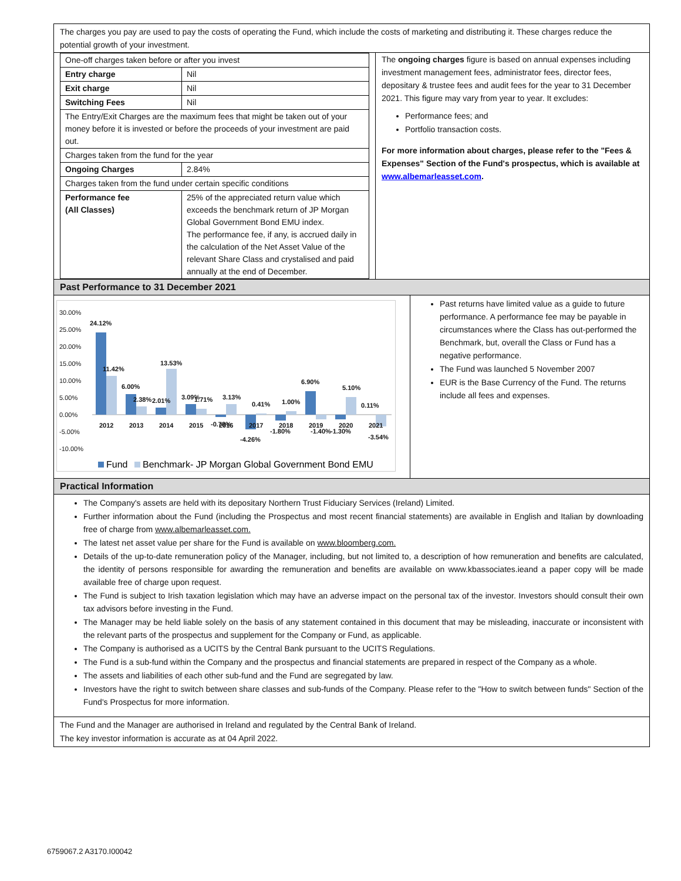The charges you pay are used to pay the costs of operating the Fund, which include the costs of marketing and distributing it. These charges reduce the potential growth of your investment.
| One-off charges taken before or after you invest | |
| Entry charge | Nil |
| Exit charge | Nil |
| Switching Fees | Nil |
| The Entry/Exit Charges are the maximum fees that might be taken out of your money before it is invested or before the proceeds of your investment are paid out. | |
| Charges taken from the fund for the year | |
| Ongoing Charges | 2.84% |
| Charges taken from the fund under certain specific conditions | |
| Performance fee (All Classes) | 25% of the appreciated return value which exceeds the benchmark return of JP Morgan Global Government Bond EMU index. The performance fee, if any, is accrued daily in the calculation of the Net Asset Value of the relevant Share Class and crystalised and paid annually at the end of December. |
The ongoing charges figure is based on annual expenses including investment management fees, administrator fees, director fees, depositary & trustee fees and audit fees for the year to 31 December 2021. This figure may vary from year to year. It excludes:
Performance fees; and
Portfolio transaction costs.
For more information about charges, please refer to the "Fees & Expenses" Section of the Fund's prospectus, which is available at www.albemarleasset.com.
Past Performance to 31 December 2021
30.00%
25.00%
20.00%
15.00%
10.00%
5.00%
0.00%
-5.00%
-10.00%
24.12%
11.42%
6.00%
2.38%
2.01%
13.53%
3.09%
1.71%
3.13%
-0.78%
0.41%
-4.26%
1.00%
-1.80%
6.90%
-1.40%
-1.30%
5.10%
0.11%
-3.54%
2012
2013
2014
2015
2016
2017
2018
2019
2020
2021
Fund
Benchmark- JP Morgan Global Government Bond EMU
Past returns have limited value as a guide to future performance. A performance fee may be payable in circumstances where the Class has out-performed the Benchmark, but, overall the Class or Fund has a negative performance.
The Fund was launched 5 November 2007
EUR is the Base Currency of the Fund. The returns include all fees and expenses.
Practical Information
The Company's assets are held with its depositary Northern Trust Fiduciary Services (Ireland) Limited.
Further information about the Fund (including the Prospectus and most recent financial statements) are available in English and Italian by downloading free of charge from www.albemarleasset.com.
The latest net asset value per share for the Fund is available on www.bloomberg.com.
Details of the up-to-date remuneration policy of the Manager, including, but not limited to, a description of how remuneration and benefits are calculated, the identity of persons responsible for awarding the remuneration and benefits are available on www.kbassociates.ieand a paper copy will be made available free of charge upon request.
The Fund is subject to Irish taxation legislation which may have an adverse impact on the personal tax of the investor. Investors should consult their own tax advisors before investing in the Fund.
The Manager may be held liable solely on the basis of any statement contained in this document that may be misleading, inaccurate or inconsistent with the relevant parts of the prospectus and supplement for the Company or Fund, as applicable.
The Company is authorised as a UCITS by the Central Bank pursuant to the UCITS Regulations.
The Fund is a sub-fund within the Company and the prospectus and financial statements are prepared in respect of the Company as a whole.
The assets and liabilities of each other sub-fund and the Fund are segregated by law.
Investors have the right to switch between share classes and sub-funds of the Company. Please refer to the "How to switch between funds" Section of the Fund's Prospectus for more information.
The Fund and the Manager are authorised in Ireland and regulated by the Central Bank of Ireland.
The key investor information is accurate as at 04 April 2022.
6759067.2 A3170.I00042